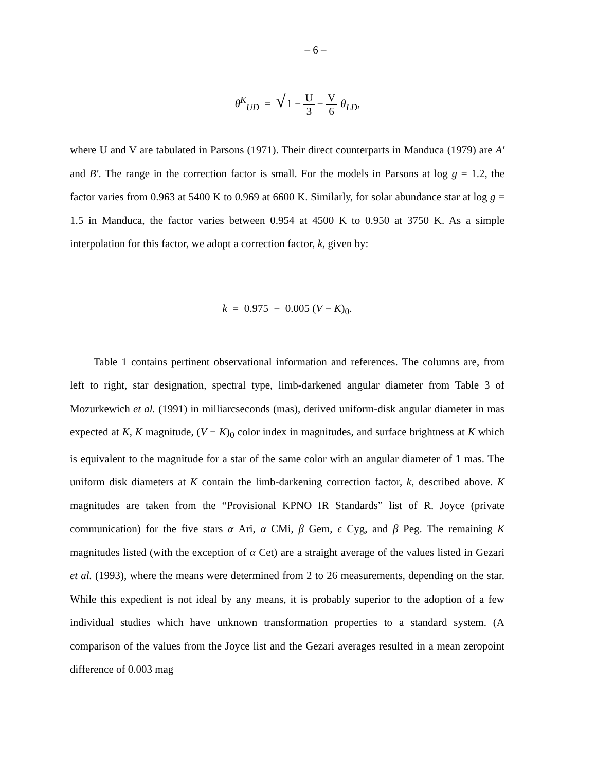– 6 –
θ<sup>K</sup><sub>UD</sub> = √1 − U 3 − V 6 θ<sub>LD</sub>,
where U and V are tabulated in Parsons (1971). Their direct counterparts in Manduca (1979) are A′ and B′. The range in the correction factor is small. For the models in Parsons at log g = 1.2, the factor varies from 0.963 at 5400 K to 0.969 at 6600 K. Similarly, for solar abundance star at log g = 1.5 in Manduca, the factor varies between 0.954 at 4500 K to 0.950 at 3750 K. As a simple interpolation for this factor, we adopt a correction factor, k, given by:
k = 0.975 − 0.005 (V − K)<sub>0</sub>.
Table 1 contains pertinent observational information and references. The columns are, from left to right, star designation, spectral type, limb-darkened angular diameter from Table 3 of Mozurkewich et al. (1991) in milliarcseconds (mas), derived uniform-disk angular diameter in mas expected at K, K magnitude, (V − K)<sub>0</sub> color index in magnitudes, and surface brightness at K which is equivalent to the magnitude for a star of the same color with an angular diameter of 1 mas. The uniform disk diameters at K contain the limb-darkening correction factor, k, described above. K magnitudes are taken from the “Provisional KPNO IR Standards” list of R. Joyce (private communication) for the five stars α Ari, α CMi, β Gem, ϵ Cyg, and β Peg. The remaining K magnitudes listed (with the exception of α Cet) are a straight average of the values listed in Gezari et al. (1993), where the means were determined from 2 to 26 measurements, depending on the star. While this expedient is not ideal by any means, it is probably superior to the adoption of a few individual studies which have unknown transformation properties to a standard system. (A comparison of the values from the Joyce list and the Gezari averages resulted in a mean zeropoint difference of 0.003 mag